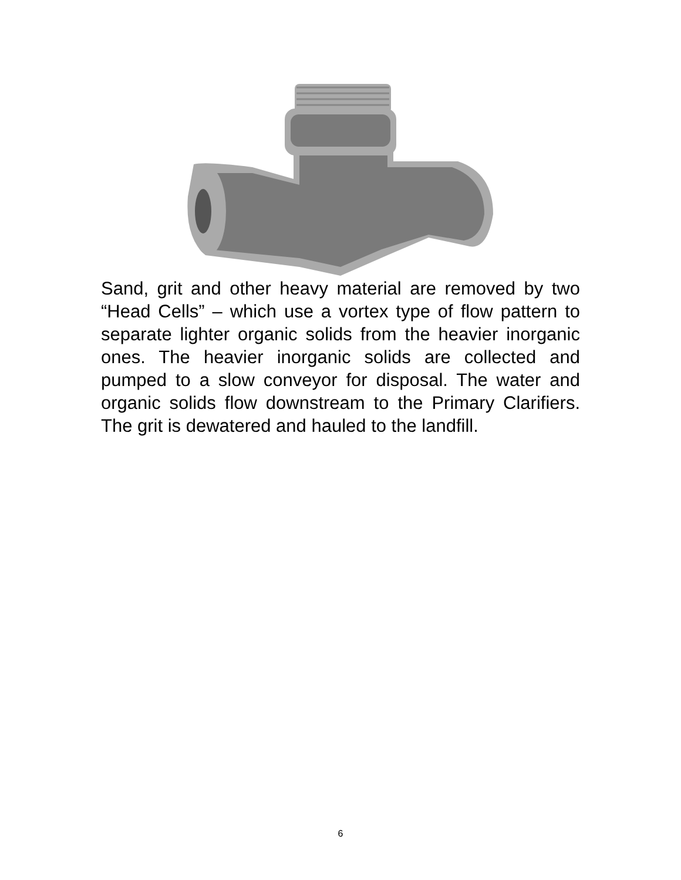Sand, grit and other heavy material are removed by two “Head Cells” – which use a vortex type of flow pattern to separate lighter organic solids from the heavier inorganic ones. The heavier inorganic solids are collected and pumped to a slow conveyor for disposal. The water and organic solids flow downstream to the Primary Clarifiers. The grit is dewatered and hauled to the landfill.
6